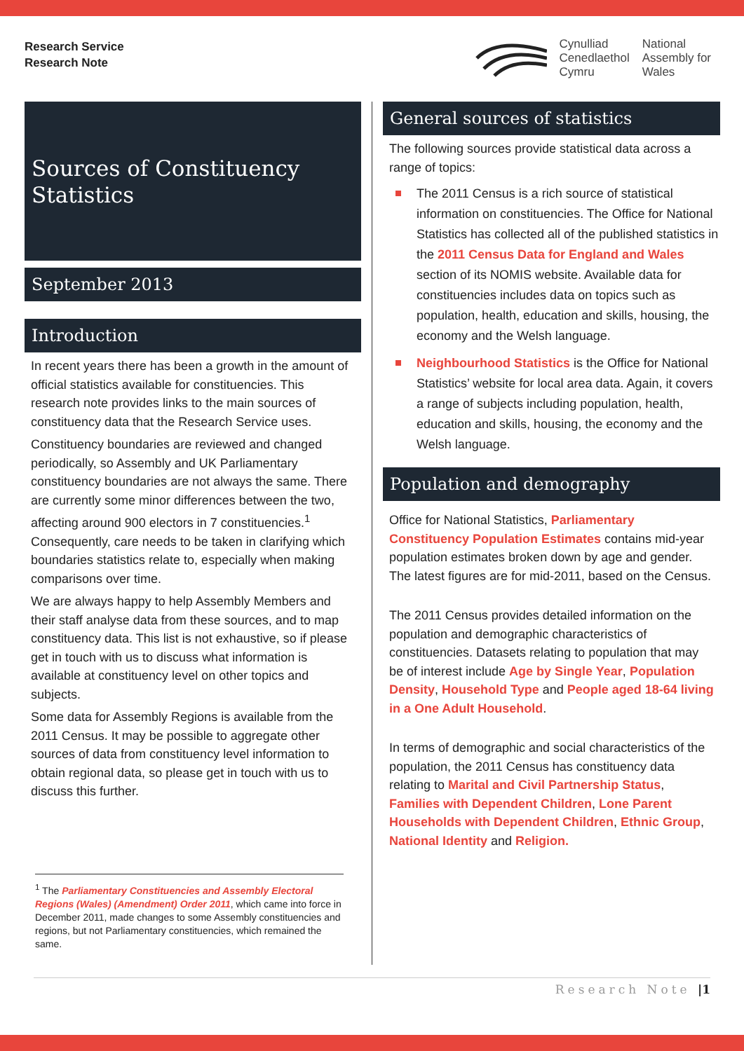Research Service
Research Note
Cynulliad
Cenedlaethol
Cymru
National
Assembly for
Wales
Sources of Constituency Statistics
September 2013
Introduction
In recent years there has been a growth in the amount of official statistics available for constituencies. This research note provides links to the main sources of constituency data that the Research Service uses.
Constituency boundaries are reviewed and changed periodically, so Assembly and UK Parliamentary constituency boundaries are not always the same. There are currently some minor differences between the two, affecting around 900 electors in 7 constituencies.<sup>1</sup> Consequently, care needs to be taken in clarifying which boundaries statistics relate to, especially when making comparisons over time.
We are always happy to help Assembly Members and their staff analyse data from these sources, and to map constituency data. This list is not exhaustive, so if please get in touch with us to discuss what information is available at constituency level on other topics and subjects.
Some data for Assembly Regions is available from the 2011 Census. It may be possible to aggregate other sources of data from constituency level information to obtain regional data, so please get in touch with us to discuss this further.
<sup>1</sup> The Parliamentary Constituencies and Assembly Electoral Regions (Wales) (Amendment) Order 2011, which came into force in December 2011, made changes to some Assembly constituencies and regions, but not Parliamentary constituencies, which remained the same.
General sources of statistics
The following sources provide statistical data across a range of topics:
The 2011 Census is a rich source of statistical information on constituencies. The Office for National Statistics has collected all of the published statistics in the 2011 Census Data for England and Wales section of its NOMIS website. Available data for constituencies includes data on topics such as population, health, education and skills, housing, the economy and the Welsh language.
Neighbourhood Statistics is the Office for National Statistics’ website for local area data. Again, it covers a range of subjects including population, health, education and skills, housing, the economy and the Welsh language.
Population and demography
Office for National Statistics, Parliamentary Constituency Population Estimates contains mid-year population estimates broken down by age and gender. The latest figures are for mid-2011, based on the Census.
The 2011 Census provides detailed information on the population and demographic characteristics of constituencies. Datasets relating to population that may be of interest include Age by Single Year, Population Density, Household Type and People aged 18-64 living in a One Adult Household.
In terms of demographic and social characteristics of the population, the 2011 Census has constituency data relating to Marital and Civil Partnership Status, Families with Dependent Children, Lone Parent Households with Dependent Children, Ethnic Group, National Identity and Religion.
Research Note |1